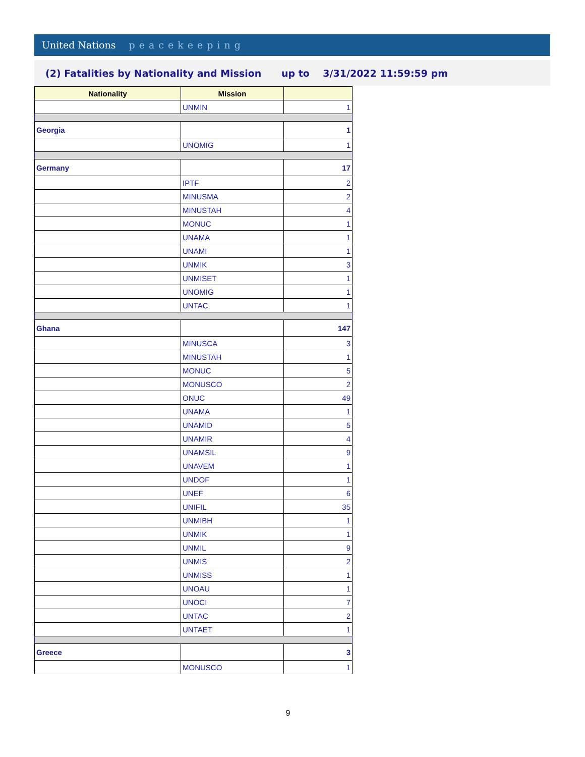United Nations peacekeeping
(2) Fatalities by Nationality and Mission up to 3/31/2022 11:59:59 pm
| Nationality | Mission | |
| --- | --- | --- |
| | UNMIN | 1 |
| Georgia | | 1 |
| | UNOMIG | 1 |
| Germany | | 17 |
| | IPTF | 2 |
| | MINUSMA | 2 |
| | MINUSTAH | 4 |
| | MONUC | 1 |
| | UNAMA | 1 |
| | UNAMI | 1 |
| | UNMIK | 3 |
| | UNMISET | 1 |
| | UNOMIG | 1 |
| | UNTAC | 1 |
| Ghana | | 147 |
| | MINUSCA | 3 |
| | MINUSTAH | 1 |
| | MONUC | 5 |
| | MONUSCO | 2 |
| | ONUC | 49 |
| | UNAMA | 1 |
| | UNAMID | 5 |
| | UNAMIR | 4 |
| | UNAMSIL | 9 |
| | UNAVEM | 1 |
| | UNDOF | 1 |
| | UNEF | 6 |
| | UNIFIL | 35 |
| | UNMIBH | 1 |
| | UNMIK | 1 |
| | UNMIL | 9 |
| | UNMIS | 2 |
| | UNMISS | 1 |
| | UNOAU | 1 |
| | UNOCI | 7 |
| | UNTAC | 2 |
| | UNTAET | 1 |
| Greece | | 3 |
| | MONUSCO | 1 |
9